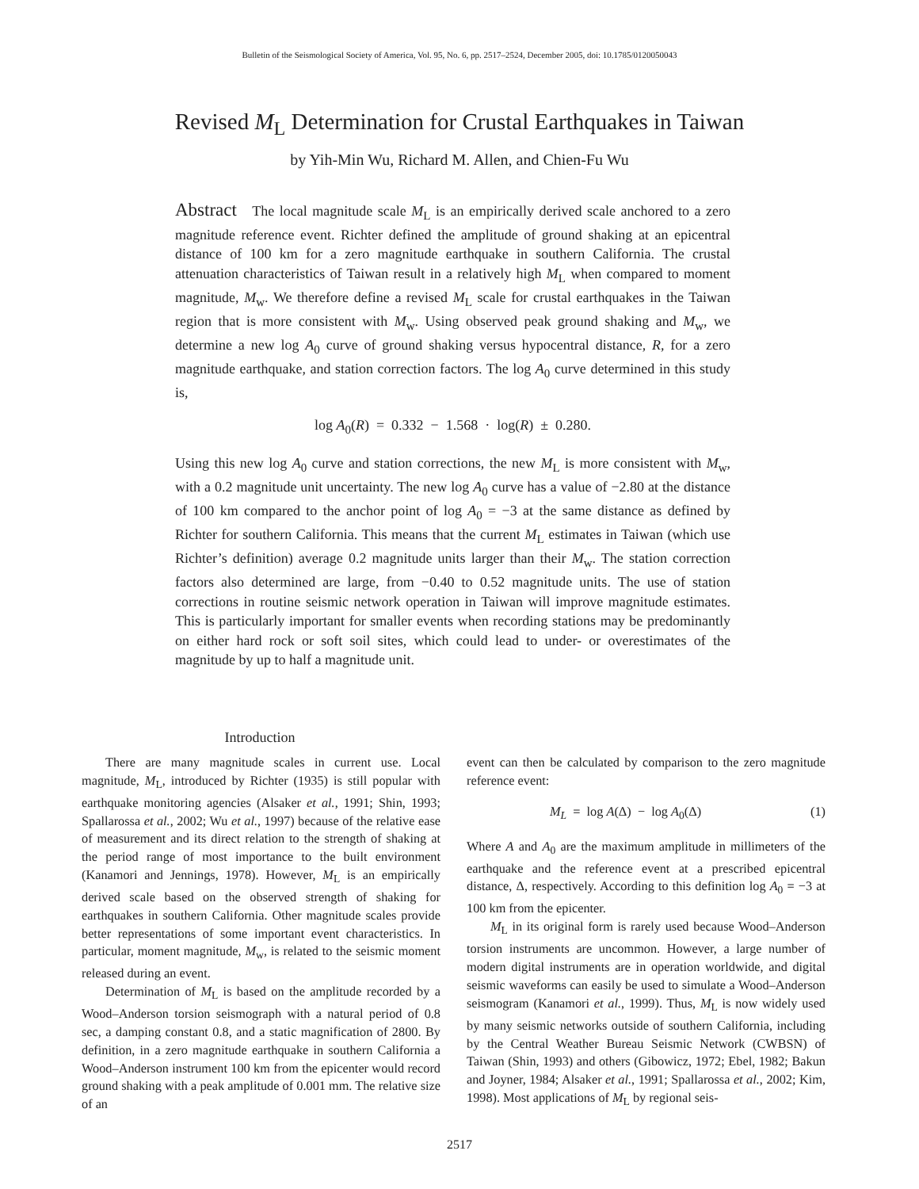Bulletin of the Seismological Society of America, Vol. 95, No. 6, pp. 2517–2524, December 2005, doi: 10.1785/0120050043
Revised M<sub>L</sub> Determination for Crustal Earthquakes in Taiwan
by Yih-Min Wu, Richard M. Allen, and Chien-Fu Wu
Abstract The local magnitude scale M<sub>L</sub> is an empirically derived scale anchored to a zero magnitude reference event. Richter defined the amplitude of ground shaking at an epicentral distance of 100 km for a zero magnitude earthquake in southern California. The crustal attenuation characteristics of Taiwan result in a relatively high M<sub>L</sub> when compared to moment magnitude, M<sub>w</sub>. We therefore define a revised M<sub>L</sub> scale for crustal earthquakes in the Taiwan region that is more consistent with M<sub>w</sub>. Using observed peak ground shaking and M<sub>w</sub>, we determine a new log A<sub>0</sub> curve of ground shaking versus hypocentral distance, R, for a zero magnitude earthquake, and station correction factors. The log A<sub>0</sub> curve determined in this study is,
log A<sub>0</sub>(R) = 0.332 − 1.568 · log(R) ± 0.280.
Using this new log A<sub>0</sub> curve and station corrections, the new M<sub>L</sub> is more consistent with M<sub>w</sub>, with a 0.2 magnitude unit uncertainty. The new log A<sub>0</sub> curve has a value of −2.80 at the distance of 100 km compared to the anchor point of log A<sub>0</sub> = −3 at the same distance as defined by Richter for southern California. This means that the current M<sub>L</sub> estimates in Taiwan (which use Richter’s definition) average 0.2 magnitude units larger than their M<sub>w</sub>. The station correction factors also determined are large, from −0.40 to 0.52 magnitude units. The use of station corrections in routine seismic network operation in Taiwan will improve magnitude estimates. This is particularly important for smaller events when recording stations may be predominantly on either hard rock or soft soil sites, which could lead to under- or overestimates of the magnitude by up to half a magnitude unit.
Introduction
There are many magnitude scales in current use. Local magnitude, M<sub>L</sub>, introduced by Richter (1935) is still popular with earthquake monitoring agencies (Alsaker et al., 1991; Shin, 1993; Spallarossa et al., 2002; Wu et al., 1997) because of the relative ease of measurement and its direct relation to the strength of shaking at the period range of most importance to the built environment (Kanamori and Jennings, 1978). However, M<sub>L</sub> is an empirically derived scale based on the observed strength of shaking for earthquakes in southern California. Other magnitude scales provide better representations of some important event characteristics. In particular, moment magnitude, M<sub>w</sub>, is related to the seismic moment released during an event.
Determination of M<sub>L</sub> is based on the amplitude recorded by a Wood–Anderson torsion seismograph with a natural period of 0.8 sec, a damping constant 0.8, and a static magnification of 2800. By definition, in a zero magnitude earthquake in southern California a Wood–Anderson instrument 100 km from the epicenter would record ground shaking with a peak amplitude of 0.001 mm. The relative size of an
event can then be calculated by comparison to the zero magnitude reference event:
M<sub>L</sub> = log A(Δ) − log A<sub>0</sub>(Δ) (1)
Where A and A<sub>0</sub> are the maximum amplitude in millimeters of the earthquake and the reference event at a prescribed epicentral distance, Δ, respectively. According to this definition log A<sub>0</sub> = −3 at 100 km from the epicenter.
M<sub>L</sub> in its original form is rarely used because Wood–Anderson torsion instruments are uncommon. However, a large number of modern digital instruments are in operation worldwide, and digital seismic waveforms can easily be used to simulate a Wood–Anderson seismogram (Kanamori et al., 1999). Thus, M<sub>L</sub> is now widely used by many seismic networks outside of southern California, including by the Central Weather Bureau Seismic Network (CWBSN) of Taiwan (Shin, 1993) and others (Gibowicz, 1972; Ebel, 1982; Bakun and Joyner, 1984; Alsaker et al., 1991; Spallarossa et al., 2002; Kim, 1998). Most applications of M<sub>L</sub> by regional seis-
2517